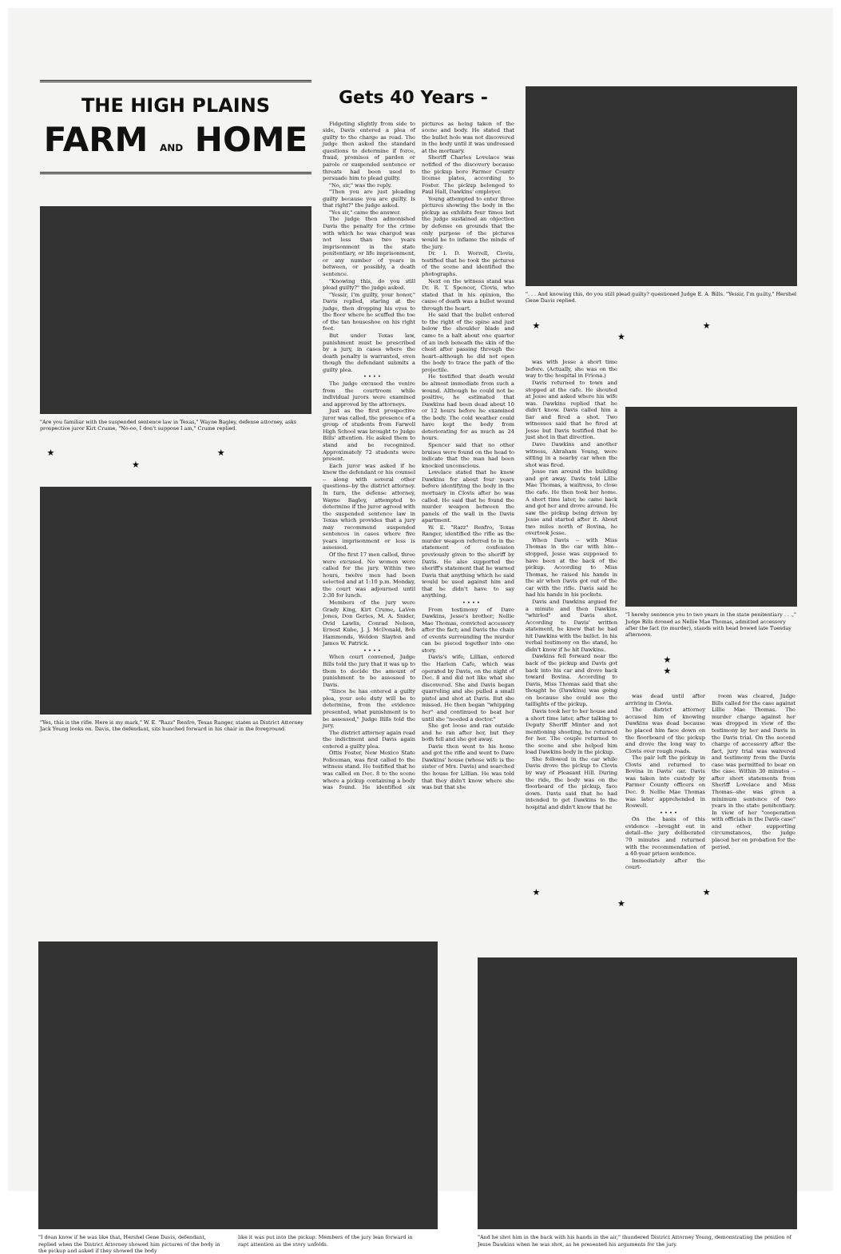THE HIGH PLAINS
FARM AND HOME
"Are you familiar with the suspended sentence law in Texas," Wayne Bagley, defense attorney, asks prospective juror Kirt Crume, "No-oo, I don't suppose I am," Crume replied.
★ ★ ★
"Yes, this is the rifle. Here is my mark," W. E. "Razz" Renfro, Texas Ranger, states as District Attorney Jack Young looks on. Davis, the defendant, sits hunched forward in his chair in the foreground.
Gets 40 Years -
Fidgeting slightly from side to side, Davis entered a plea of guilty to the charge as read. The judge then asked the standard questions to determine if force, fraud, promises of pardon or parole or suspended sentence or threats had been used to persuade him to plead guilty.
"No, sir," was the reply.
"Then you are just pleading guilty because you are guilty. Is that right?" the judge asked.
"Yes sir," came the answer.
The judge then admonished Davis the penalty for the crime with which he was charged was not less than two years imprisonment in the state penitentiary, or life imprisonment, or any number of years in between, or possibly, a death sentence.
"Knowing this, do you still plead guilty?" the judge asked.
"Yessir, I'm guilty, your honor," Davis replied, staring at the judge, then dropping his eyes to the floor where he scuffed the toe of the tan houseshoe on his right foot.
But under Texas law, punishment must be prescribed by a jury, in cases where the death penalty is warranted, even though the defendant submits a guilty plea.
• • • •
The judge excused the venire from the courtroom while individual jurors were examined and approved by the attorneys.
Just as the first prospective juror was called, the presence of a group of students from Farwell High School was brought to Judge Bills' attention. He asked them to stand and be recognized. Approximately 72 students were present.
Each juror was asked if he knew the defendant or his counsel -- along with several other questions--by the district attorney. In turn, the defense attorney, Wayne Bagley, attempted to determine if the juror agreed with the suspended sentence law in Texas which provides that a jury may recommend suspended sentences in cases where five years imprisonment or less is assessed.
Of the first 17 men called, three were excused. No women were called for the jury. Within two hours, twelve men had been selected and at 1:10 p.m. Monday, the court was adjourned until 2:30 for lunch.
Members of the jury were Grady King, Kirt Crume, LaVon Jones, Don Geries, M. A. Snider, Ovid Lawlis, Conrad Nelson, Ernest Kube, J. J. McDonald, Bob Hammonds, Weldon Slayton and James W. Patrick.
• • • •
When court convened, Judge Bills told the jury that it was up to them to decide the amount of punishment to be assessed to Davis.
"Since he has entered a guilty plea, your sole duty will be to determine, from the evidence presented, what punishment is to be assessed," Judge Bills told the jury.
The district attorney again read the indictment and Davis again entered a guilty plea.
Ottis Foster, New Mexico State Policeman, was first called to the witness stand. He testified that he was called on Dec. 8 to the scene where a pickup containing a body was found. He identified six pictures as being taken of the scene and body. He stated that the bullet hole was not discovered in the body until it was undressed at the mortuary.
Sheriff Charles Lovelace was notified of the discovery because the pickup bore Parmer County license plates, according to Foster. The pickup belonged to Paul Hall, Dawkins' employer.
Young attempted to enter three pictures showing the body in the pickup as exhibits four times but the judge sustained an objection by defense on grounds that the only purpose of the pictures would be to inflame the minds of the jury.
Dr. I. D. Worrell, Clovis, testified that he took the pictures of the scene and identified the photographs.
Next on the witness stand was Dr. R. T. Spencer, Clovis, who stated that in his opinion, the cause of death was a bullet wound through the heart.
He said that the bullet entered to the right of the spine and just below the shoulder blade and came to a halt about one quarter of an inch beneath the skin of the chest after passing through the heart--although he did not open the body to trace the path of the projectile.
He testified that death would be almost immediate from such a wound. Although he could not be positive, he estimated that Dawkins had been dead about 10 or 12 hours before he examined the body. The cold weather could have kept the body from deteriorating for as much as 24 hours.
Spencer said that no other bruises were found on the head to indicate that the man had been knocked unconscious.
Lovelace stated that he knew Dawkins for about four years before identifying the body in the mortuary in Clovis after he was called. He said that he found the murder weapon between the panels of the wall in the Davis apartment.
W. E. "Razz" Renfro, Texas Ranger, identified the rifle as the murder weapon referred to in the statement of confession previously given to the sheriff by Davis. He also supported the sheriff's statement that he warned Davis that anything which he said would be used against him and that he didn't have to say anything.
• • • •
From testimony of Dave Dawkins, Jesse's brother; Nellie Mae Thomas, convicted accessory after the fact; and Davis the chain of events surrounding the murder can be pieced together into one story.
Davis's wife, Lillian, entered the Harlem Cafe, which was operated by Davis, on the night of Dec. 8 and did not like what she discovered. She and Davis began quarreling and she pulled a small pistol and shot at Davis. But she missed. He then began "whipping her" and continued to beat her until she "needed a doctor."
She got loose and ran outside and he ran after her, but they both fell and she got away.
Davis then went to his home and got the rifle and went to Dave Dawkins' house (whose wife is the sister of Mrs. Davis) and searched the house for Lillian. He was told that they didn't know where she was but that she
". . . And knowing this, do you still plead guilty? questioned Judge E. A. Bills. "Yessir, I'm guilty," Hershel Gene Davis replied.
★ ★ ★
was with Jesse a short time before. (Actually, she was on the way to the hospital in Friona.)
Davis returned to town and stopped at the cafe. He shouted at Jesse and asked where his wife was. Dawkins replied that he didn't know. Davis called him a liar and fired a shot. Two witnesses said that he fired at Jesse but Davis testified that he just shot in that direction.
Dave Dawkins and another witness, Abraham Young, were sitting in a nearby car when the shot was fired.
Jesse ran around the building and got away. Davis told Lillie Mae Thomas, a waitress, to close the cafe. He then took her home. A short time later, he came back and got her and drove around. He saw the pickup being driven by Jesse and started after it. About two miles north of Bovina, he overtook Jesse.
When Davis -- with Miss Thomas in the car with him--stopped, Jesse was supposed to have been at the back of the pickup. According to Miss Thomas, he raised his hands in the air when Davis got out of the car with the rifle. Davis said he had his hands in his pockets.
Davis and Dawkins argued for a minute and then Dawkins "whirled" and Davis shot. According to Davis' written statement, he knew that he had hit Dawkins with the bullet. In his verbal testimony on the stand, he didn't know if he hit Dawkins.
Dawkins fell forward near the back of the pickup and Davis got back into his car and drove back toward Bovina. According to Davis, Miss Thomas said that she thought he (Dawkins) was going on because she could see the taillights of the pickup.
Davis took her to her house and a short time later, after talking to Deputy Sheriff Minter and not mentioning shooting, he returned for her. The couple returned to the scene and she helped him load Dawkins body in the pickup.
She followed in the car while Davis drove the pickup to Clovis by way of Pleasant Hill. During the ride, the body was on the floorboard of the pickup, face down. Davis said that he had intended to get Dawkins to the hospital and didn't know that he
"I hereby sentence you to two years in the state penitentiary . . .," Judge Bills droned as Nellie Mae Thomas, admitted accessory after the fact (to murder), stands with head bowed late Tuesday afternoon.
★ ★
was dead until after arriving in Clovis.
The district attorney accused him of knowing Dawkins was dead because he placed him face down on the floorboard of the pickup and drove the long way to Clovis over rough roads.
The pair left the pickup in Clovis and returned to Bovina in Davis' car. Davis was taken into custody by Parmer County officers on Dec. 9. Nellie Mae Thomas was later apprehended in Roswell.
• • • •
On the basis of this evidence --brought out in detail--the jury deliberated 70 minutes and returned with the recommendation of a 40-year prison sentence.
Immediately after the court-
room was cleared, Judge Bills called for the case against Lillie Mae Thomas. The murder charge against her was dropped in view of the testimony by her and Davis in the Davis trial. On the second charge of accessory after the fact, jury trial was waivered and testimony from the Davis case was permitted to bear on the case. Within 30 minutes -- after short statements from Sheriff Lovelace and Miss Thomas--she was given a minimum sentence of two years in the state penitentiary. In view of her "cooperation with officials in the Davis case" and other supporting circumstances, the judge placed her on probation for the period.
★ ★ ★
"I doan know if he was like that, Hershel Gene Davis, defendant, replied when the District Attorney showed him pictures of the body in the pickup and asked if they showed the body
like it was put into the pickup. Members of the jury lean forward in rapt attention as the story unfolds.
"And he shot him in the back with his hands in the air," thundered District Attorney Young, demonstrating the position of Jesse Dawkins when he was shot, as he presented his arguments for the jury.